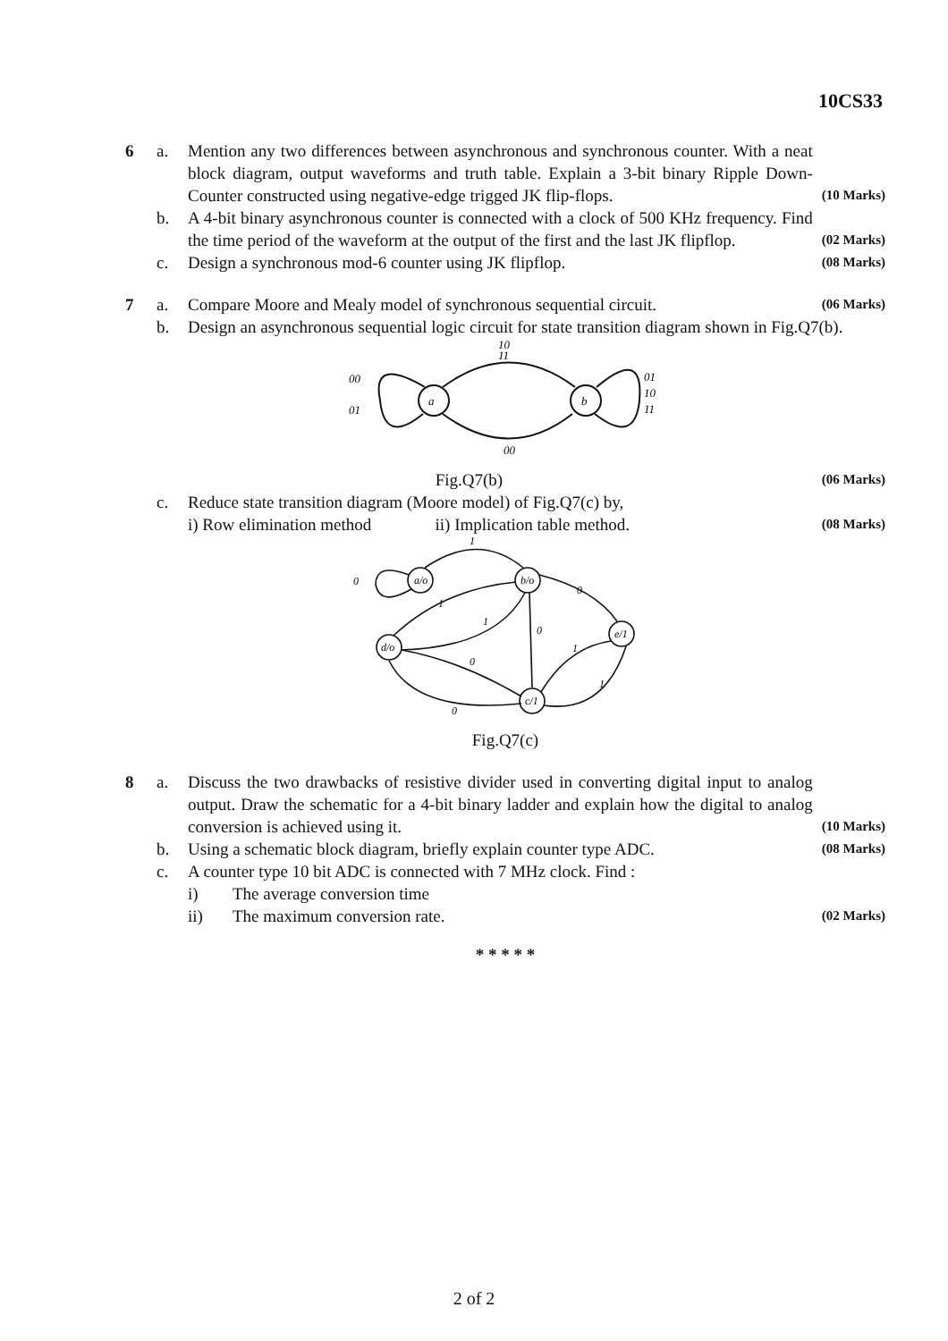10CS33
6 a. Mention any two differences between asynchronous and synchronous counter. With a neat block diagram, output waveforms and truth table. Explain a 3-bit binary Ripple Down-Counter constructed using negative-edge trigged JK flip-flops. (10 Marks)
b. A 4-bit binary asynchronous counter is connected with a clock of 500 KHz frequency. Find the time period of the waveform at the output of the first and the last JK flipflop. (02 Marks)
c. Design a synchronous mod-6 counter using JK flipflop. (08 Marks)
7 a. Compare Moore and Mealy model of synchronous sequential circuit. (06 Marks)
b. Design an asynchronous sequential logic circuit for state transition diagram shown in Fig.Q7(b).
a
b
10
11
00
01
01
10
11
00
Fig.Q7(b) (06 Marks)
c. Reduce state transition diagram (Moore model) of Fig.Q7(c) by,
i) Row elimination method ii) Implication table method. (08 Marks)
a/o
b/o
e/1
d/o
c/1
0
1
1
1
0
0
1
0
0
1
Fig.Q7(c)
8 a. Discuss the two drawbacks of resistive divider used in converting digital input to analog output. Draw the schematic for a 4-bit binary ladder and explain how the digital to analog conversion is achieved using it. (10 Marks)
b. Using a schematic block diagram, briefly explain counter type ADC. (08 Marks)
c. A counter type 10 bit ADC is connected with 7 MHz clock. Find :
i) The average conversion time
ii) The maximum conversion rate. (02 Marks)
* * * * *
2 of 2